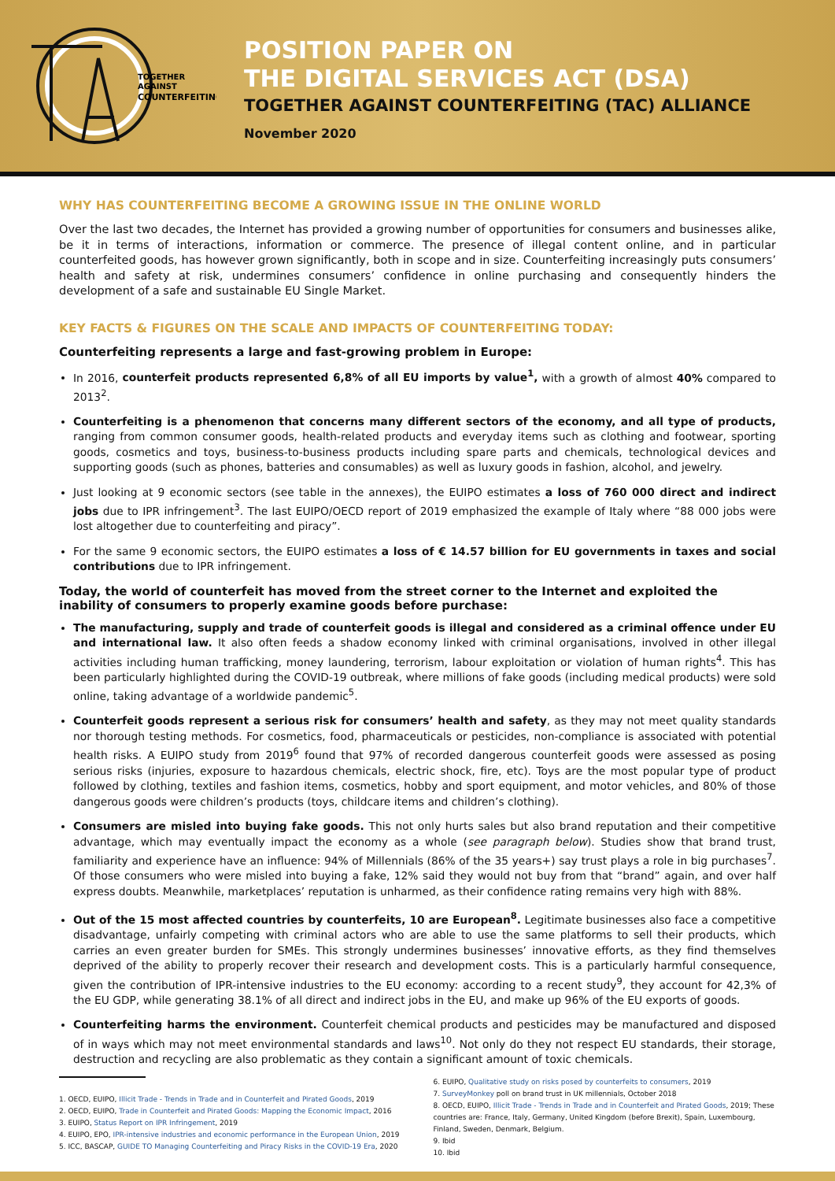TOGETHER
AGAINST
COUNTERFEITING
POSITION PAPER ON
THE DIGITAL SERVICES ACT (DSA)
TOGETHER AGAINST COUNTERFEITING (TAC) ALLIANCE
November 2020
WHY HAS COUNTERFEITING BECOME A GROWING ISSUE IN THE ONLINE WORLD
Over the last two decades, the Internet has provided a growing number of opportunities for consumers and businesses alike, be it in terms of interactions, information or commerce. The presence of illegal content online, and in particular counterfeited goods, has however grown significantly, both in scope and in size. Counterfeiting increasingly puts consumers’ health and safety at risk, undermines consumers’ confidence in online purchasing and consequently hinders the development of a safe and sustainable EU Single Market.
KEY FACTS & FIGURES ON THE SCALE AND IMPACTS OF COUNTERFEITING TODAY:
Counterfeiting represents a large and fast-growing problem in Europe:
In 2016, counterfeit products represented 6,8% of all EU imports by value<sup>1</sup>, with a growth of almost 40% compared to 2013<sup>2</sup>.
Counterfeiting is a phenomenon that concerns many different sectors of the economy, and all type of products, ranging from common consumer goods, health-related products and everyday items such as clothing and footwear, sporting goods, cosmetics and toys, business-to-business products including spare parts and chemicals, technological devices and supporting goods (such as phones, batteries and consumables) as well as luxury goods in fashion, alcohol, and jewelry.
Just looking at 9 economic sectors (see table in the annexes), the EUIPO estimates a loss of 760 000 direct and indirect jobs due to IPR infringement<sup>3</sup>. The last EUIPO/OECD report of 2019 emphasized the example of Italy where “88 000 jobs were lost altogether due to counterfeiting and piracy”.
For the same 9 economic sectors, the EUIPO estimates a loss of € 14.57 billion for EU governments in taxes and social contributions due to IPR infringement.
Today, the world of counterfeit has moved from the street corner to the Internet and exploited the inability of consumers to properly examine goods before purchase:
The manufacturing, supply and trade of counterfeit goods is illegal and considered as a criminal offence under EU and international law. It also often feeds a shadow economy linked with criminal organisations, involved in other illegal activities including human trafficking, money laundering, terrorism, labour exploitation or violation of human rights<sup>4</sup>. This has been particularly highlighted during the COVID-19 outbreak, where millions of fake goods (including medical products) were sold online, taking advantage of a worldwide pandemic<sup>5</sup>.
Counterfeit goods represent a serious risk for consumers’ health and safety, as they may not meet quality standards nor thorough testing methods. For cosmetics, food, pharmaceuticals or pesticides, non-compliance is associated with potential health risks. A EUIPO study from 2019<sup>6</sup> found that 97% of recorded dangerous counterfeit goods were assessed as posing serious risks (injuries, exposure to hazardous chemicals, electric shock, fire, etc). Toys are the most popular type of product followed by clothing, textiles and fashion items, cosmetics, hobby and sport equipment, and motor vehicles, and 80% of those dangerous goods were children’s products (toys, childcare items and children’s clothing).
Consumers are misled into buying fake goods. This not only hurts sales but also brand reputation and their competitive advantage, which may eventually impact the economy as a whole (see paragraph below). Studies show that brand trust, familiarity and experience have an influence: 94% of Millennials (86% of the 35 years+) say trust plays a role in big purchases<sup>7</sup>. Of those consumers who were misled into buying a fake, 12% said they would not buy from that “brand” again, and over half express doubts. Meanwhile, marketplaces’ reputation is unharmed, as their confidence rating remains very high with 88%.
Out of the 15 most affected countries by counterfeits, 10 are European<sup>8</sup>. Legitimate businesses also face a competitive disadvantage, unfairly competing with criminal actors who are able to use the same platforms to sell their products, which carries an even greater burden for SMEs. This strongly undermines businesses’ innovative efforts, as they find themselves deprived of the ability to properly recover their research and development costs. This is a particularly harmful consequence, given the contribution of IPR-intensive industries to the EU economy: according to a recent study<sup>9</sup>, they account for 42,3% of the EU GDP, while generating 38.1% of all direct and indirect jobs in the EU, and make up 96% of the EU exports of goods.
Counterfeiting harms the environment. Counterfeit chemical products and pesticides may be manufactured and disposed of in ways which may not meet environmental standards and laws<sup>10</sup>. Not only do they not respect EU standards, their storage, destruction and recycling are also problematic as they contain a significant amount of toxic chemicals.
1. OECD, EUIPO, Illicit Trade - Trends in Trade and in Counterfeit and Pirated Goods, 2019
2. OECD, EUIPO, Trade in Counterfeit and Pirated Goods: Mapping the Economic Impact, 2016
3. EUIPO, Status Report on IPR Infringement, 2019
4. EUIPO, EPO, IPR-intensive industries and economic performance in the European Union, 2019
5. ICC, BASCAP, GUIDE TO Managing Counterfeiting and Piracy Risks in the COVID-19 Era, 2020
6. EUIPO, Qualitative study on risks posed by counterfeits to consumers, 2019
7. SurveyMonkey poll on brand trust in UK millennials, October 2018
8. OECD, EUIPO, Illicit Trade - Trends in Trade and in Counterfeit and Pirated Goods, 2019; These countries are: France, Italy, Germany, United Kingdom (before Brexit), Spain, Luxembourg, Finland, Sweden, Denmark, Belgium.
9. Ibid
10. Ibid